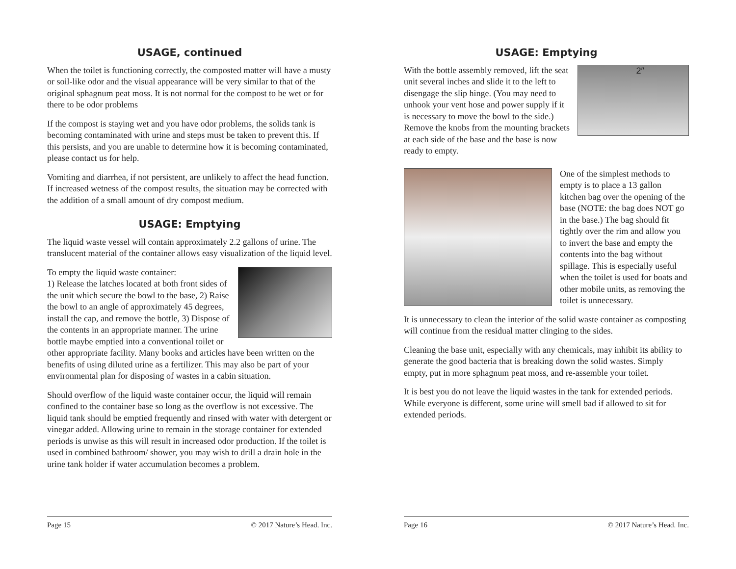USAGE, continued
When the toilet is functioning correctly, the composted matter will have a musty or soil-like odor and the visual appearance will be very similar to that of the original sphagnum peat moss. It is not normal for the compost to be wet or for there to be odor problems
If the compost is staying wet and you have odor problems, the solids tank is becoming contaminated with urine and steps must be taken to prevent this. If this persists, and you are unable to determine how it is becoming contaminated, please contact us for help.
Vomiting and diarrhea, if not persistent, are unlikely to affect the head function. If increased wetness of the compost results, the situation may be corrected with the addition of a small amount of dry compost medium.
USAGE: Emptying
The liquid waste vessel will contain approximately 2.2 gallons of urine. The translucent material of the container allows easy visualization of the liquid level.
To empty the liquid waste container:
1) Release the latches located at both front sides of the unit which secure the bowl to the base, 2) Raise the bowl to an angle of approximately 45 degrees, install the cap, and remove the bottle, 3) Dispose of the contents in an appropriate manner. The urine bottle maybe emptied into a conventional toilet or other appropriate facility. Many books and articles have been written on the benefits of using diluted urine as a fertilizer. This may also be part of your environmental plan for disposing of wastes in a cabin situation.
Should overflow of the liquid waste container occur, the liquid will remain confined to the container base so long as the overflow is not excessive. The liquid tank should be emptied frequently and rinsed with water with detergent or vinegar added. Allowing urine to remain in the storage container for extended periods is unwise as this will result in increased odor production. If the toilet is used in combined bathroom/ shower, you may wish to drill a drain hole in the urine tank holder if water accumulation becomes a problem.
Page 15 © 2017 Nature’s Head. Inc.
USAGE: Emptying
2″
With the bottle assembly removed, lift the seat unit several inches and slide it to the left to disengage the slip hinge. (You may need to unhook your vent hose and power supply if it is necessary to move the bowl to the side.) Remove the knobs from the mounting brackets at each side of the base and the base is now ready to empty.
One of the simplest methods to empty is to place a 13 gallon kitchen bag over the opening of the base (NOTE: the bag does NOT go in the base.) The bag should fit tightly over the rim and allow you to invert the base and empty the contents into the bag without spillage. This is especially useful when the toilet is used for boats and other mobile units, as removing the toilet is unnecessary.
It is unnecessary to clean the interior of the solid waste container as composting will continue from the residual matter clinging to the sides.
Cleaning the base unit, especially with any chemicals, may inhibit its ability to generate the good bacteria that is breaking down the solid wastes. Simply empty, put in more sphagnum peat moss, and re-assemble your toilet.
It is best you do not leave the liquid wastes in the tank for extended periods. While everyone is different, some urine will smell bad if allowed to sit for extended periods.
Page 16 © 2017 Nature’s Head. Inc.